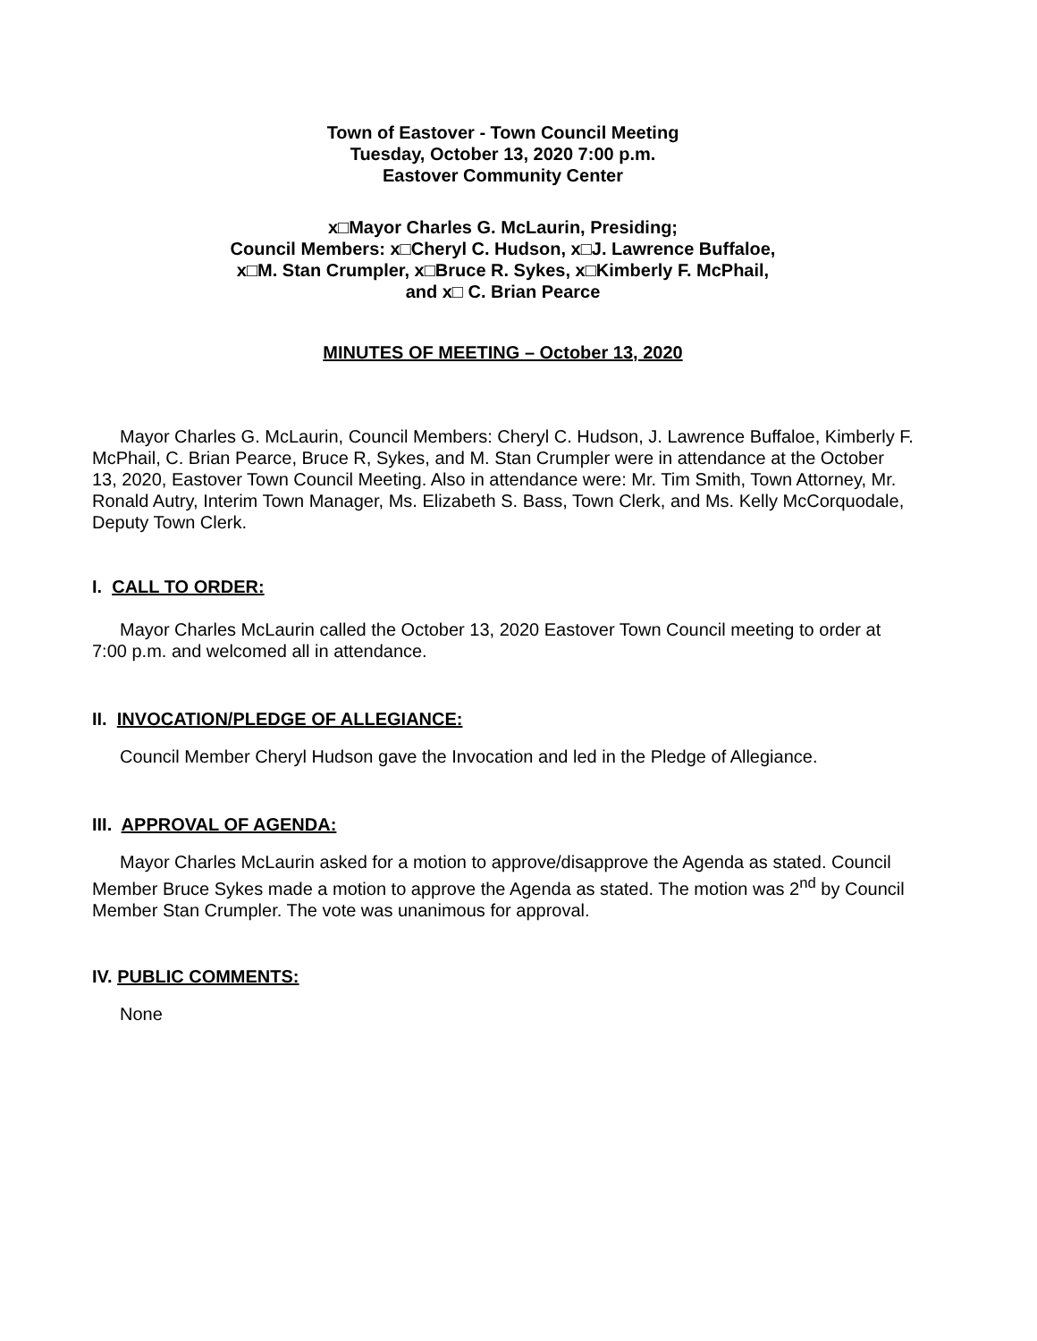Town of Eastover - Town Council Meeting
Tuesday, October 13, 2020 7:00 p.m.
Eastover Community Center
x□Mayor Charles G. McLaurin, Presiding;
Council Members: x□Cheryl C. Hudson, x□J. Lawrence Buffaloe,
x□M. Stan Crumpler, x□Bruce R. Sykes, x□Kimberly F. McPhail,
and x□ C. Brian Pearce
MINUTES OF MEETING – October 13, 2020
Mayor Charles G. McLaurin, Council Members: Cheryl C. Hudson, J. Lawrence Buffaloe, Kimberly F. McPhail, C. Brian Pearce, Bruce R, Sykes, and M. Stan Crumpler were in attendance at the October 13, 2020, Eastover Town Council Meeting. Also in attendance were: Mr. Tim Smith, Town Attorney, Mr. Ronald Autry, Interim Town Manager, Ms. Elizabeth S. Bass, Town Clerk, and Ms. Kelly McCorquodale, Deputy Town Clerk.
I. CALL TO ORDER:
Mayor Charles McLaurin called the October 13, 2020 Eastover Town Council meeting to order at 7:00 p.m. and welcomed all in attendance.
II. INVOCATION/PLEDGE OF ALLEGIANCE:
Council Member Cheryl Hudson gave the Invocation and led in the Pledge of Allegiance.
III. APPROVAL OF AGENDA:
Mayor Charles McLaurin asked for a motion to approve/disapprove the Agenda as stated. Council Member Bruce Sykes made a motion to approve the Agenda as stated. The motion was 2<sup>nd</sup> by Council Member Stan Crumpler. The vote was unanimous for approval.
IV. PUBLIC COMMENTS:
None